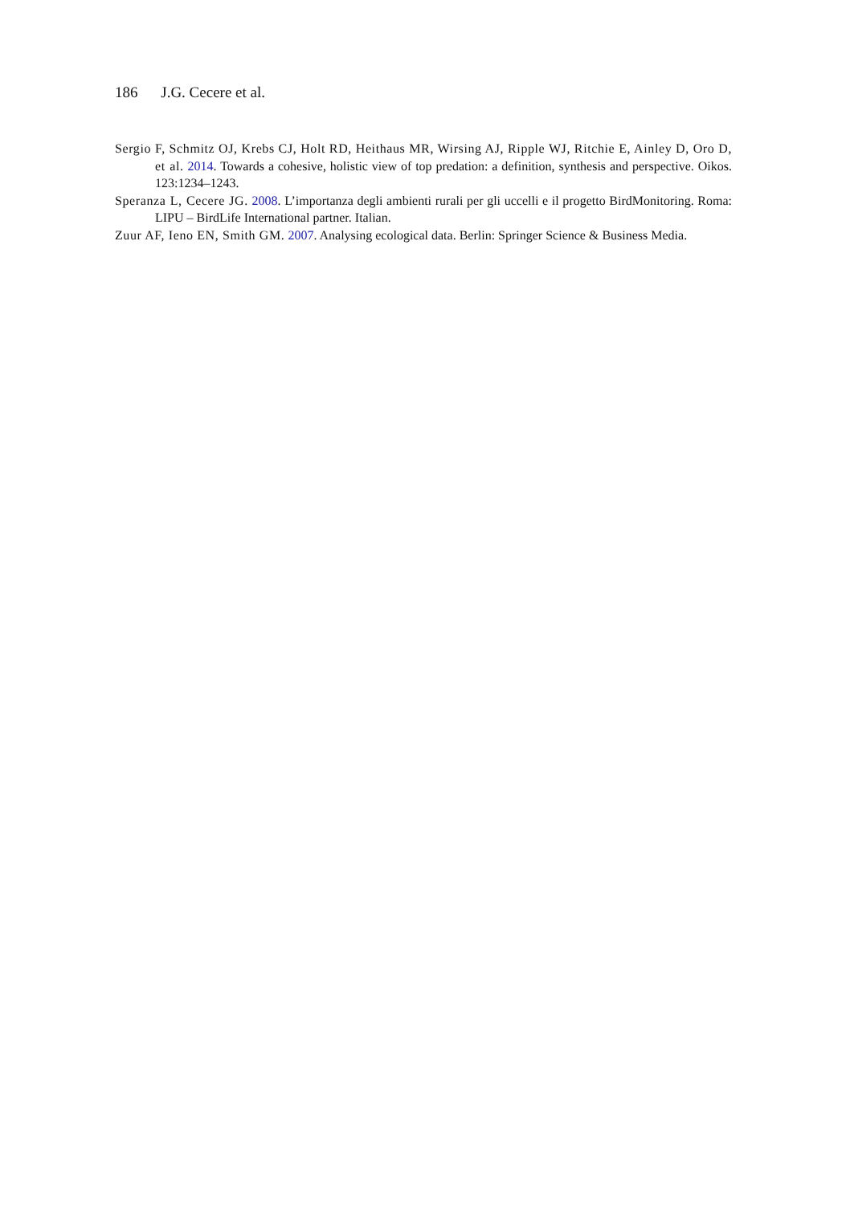186 J.G. Cecere et al.
Sergio F, Schmitz OJ, Krebs CJ, Holt RD, Heithaus MR, Wirsing AJ, Ripple WJ, Ritchie E, Ainley D, Oro D, et al. 2014. Towards a cohesive, holistic view of top predation: a definition, synthesis and perspective. Oikos. 123:1234–1243.
Speranza L, Cecere JG. 2008. L’importanza degli ambienti rurali per gli uccelli e il progetto BirdMonitoring. Roma: LIPU – BirdLife International partner. Italian.
Zuur AF, Ieno EN, Smith GM. 2007. Analysing ecological data. Berlin: Springer Science & Business Media.